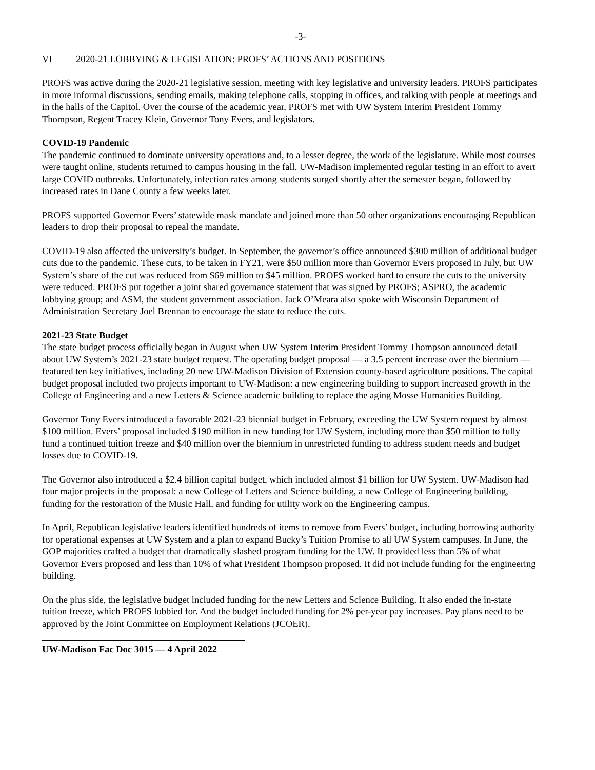-3-
VI 2020-21 LOBBYING & LEGISLATION: PROFS’ ACTIONS AND POSITIONS
PROFS was active during the 2020-21 legislative session, meeting with key legislative and university leaders. PROFS participates in more informal discussions, sending emails, making telephone calls, stopping in offices, and talking with people at meetings and in the halls of the Capitol. Over the course of the academic year, PROFS met with UW System Interim President Tommy Thompson, Regent Tracey Klein, Governor Tony Evers, and legislators.
COVID-19 Pandemic
The pandemic continued to dominate university operations and, to a lesser degree, the work of the legislature. While most courses were taught online, students returned to campus housing in the fall. UW-Madison implemented regular testing in an effort to avert large COVID outbreaks. Unfortunately, infection rates among students surged shortly after the semester began, followed by increased rates in Dane County a few weeks later.
PROFS supported Governor Evers’ statewide mask mandate and joined more than 50 other organizations encouraging Republican leaders to drop their proposal to repeal the mandate.
COVID-19 also affected the university’s budget. In September, the governor’s office announced $300 million of additional budget cuts due to the pandemic. These cuts, to be taken in FY21, were $50 million more than Governor Evers proposed in July, but UW System’s share of the cut was reduced from $69 million to $45 million. PROFS worked hard to ensure the cuts to the university were reduced. PROFS put together a joint shared governance statement that was signed by PROFS; ASPRO, the academic lobbying group; and ASM, the student government association. Jack O’Meara also spoke with Wisconsin Department of Administration Secretary Joel Brennan to encourage the state to reduce the cuts.
2021-23 State Budget
The state budget process officially began in August when UW System Interim President Tommy Thompson announced detail about UW System’s 2021-23 state budget request. The operating budget proposal — a 3.5 percent increase over the biennium — featured ten key initiatives, including 20 new UW-Madison Division of Extension county-based agriculture positions. The capital budget proposal included two projects important to UW-Madison: a new engineering building to support increased growth in the College of Engineering and a new Letters & Science academic building to replace the aging Mosse Humanities Building.
Governor Tony Evers introduced a favorable 2021-23 biennial budget in February, exceeding the UW System request by almost $100 million. Evers’ proposal included $190 million in new funding for UW System, including more than $50 million to fully fund a continued tuition freeze and $40 million over the biennium in unrestricted funding to address student needs and budget losses due to COVID-19.
The Governor also introduced a $2.4 billion capital budget, which included almost $1 billion for UW System. UW-Madison had four major projects in the proposal: a new College of Letters and Science building, a new College of Engineering building, funding for the restoration of the Music Hall, and funding for utility work on the Engineering campus.
In April, Republican legislative leaders identified hundreds of items to remove from Evers’ budget, including borrowing authority for operational expenses at UW System and a plan to expand Bucky’s Tuition Promise to all UW System campuses. In June, the GOP majorities crafted a budget that dramatically slashed program funding for the UW. It provided less than 5% of what Governor Evers proposed and less than 10% of what President Thompson proposed. It did not include funding for the engineering building.
On the plus side, the legislative budget included funding for the new Letters and Science Building. It also ended the in-state tuition freeze, which PROFS lobbied for. And the budget included funding for 2% per-year pay increases. Pay plans need to be approved by the Joint Committee on Employment Relations (JCOER).
UW-Madison Fac Doc 3015 — 4 April 2022